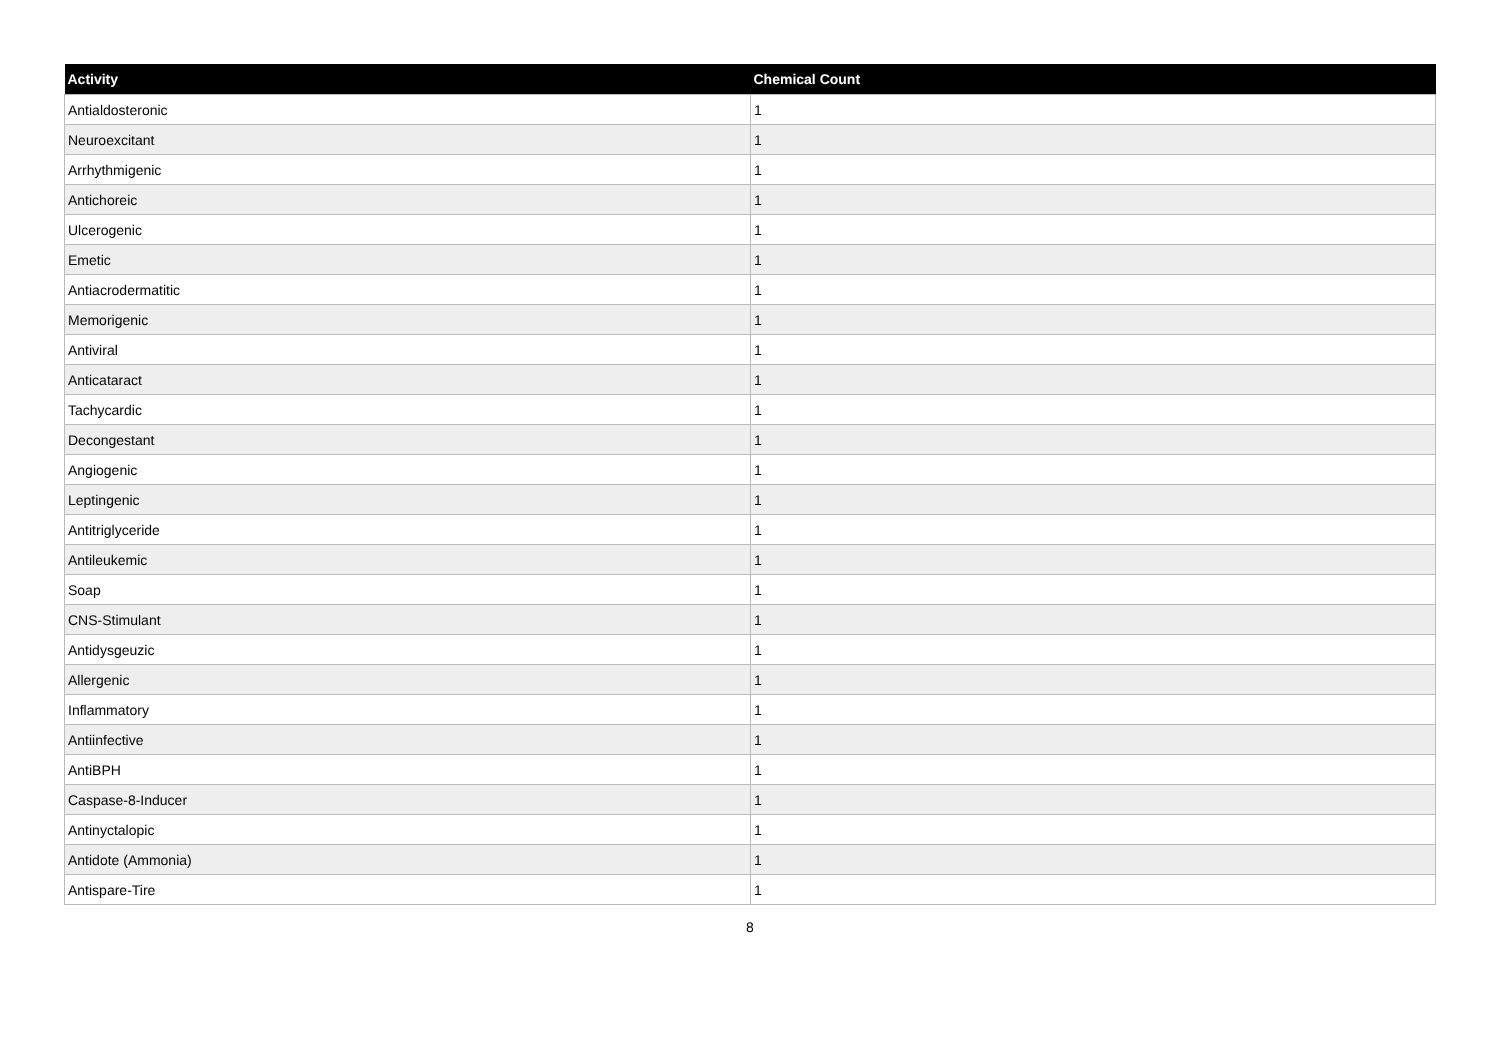| Activity | Chemical Count |
| --- | --- |
| Antialdosteronic | 1 |
| Neuroexcitant | 1 |
| Arrhythmigenic | 1 |
| Antichoreic | 1 |
| Ulcerogenic | 1 |
| Emetic | 1 |
| Antiacrodermatitic | 1 |
| Memorigenic | 1 |
| Antiviral | 1 |
| Anticataract | 1 |
| Tachycardic | 1 |
| Decongestant | 1 |
| Angiogenic | 1 |
| Leptingenic | 1 |
| Antitriglyceride | 1 |
| Antileukemic | 1 |
| Soap | 1 |
| CNS-Stimulant | 1 |
| Antidysgeuzic | 1 |
| Allergenic | 1 |
| Inflammatory | 1 |
| Antiinfective | 1 |
| AntiBPH | 1 |
| Caspase-8-Inducer | 1 |
| Antinyctalopic | 1 |
| Antidote (Ammonia) | 1 |
| Antispare-Tire | 1 |
8